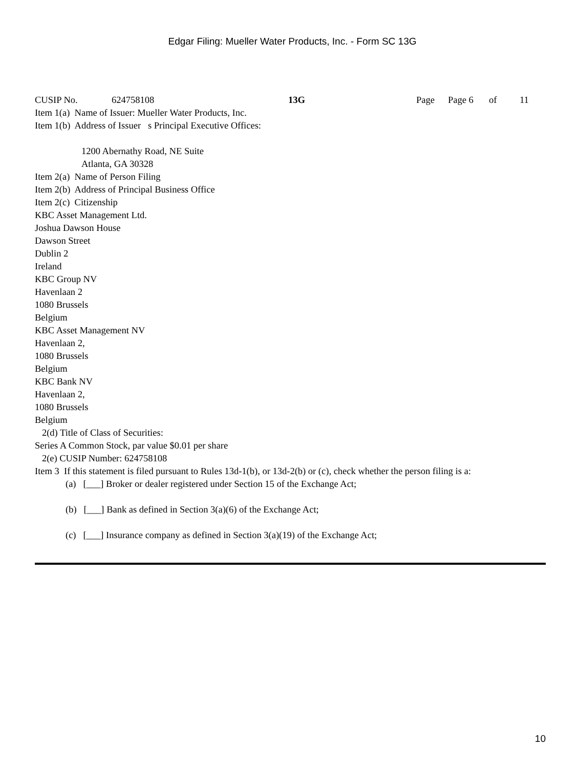Edgar Filing: Mueller Water Products, Inc. - Form SC 13G
CUSIP No. 624758108 13G Page Page 6 of 11
Item 1(a) Name of Issuer: Mueller Water Products, Inc.
Item 1(b) Address of Issuer s Principal Executive Offices:
1200 Abernathy Road, NE Suite
Atlanta, GA 30328
Item 2(a) Name of Person Filing
Item 2(b) Address of Principal Business Office
Item 2(c) Citizenship
KBC Asset Management Ltd.
Joshua Dawson House
Dawson Street
Dublin 2
Ireland
KBC Group NV
Havenlaan 2
1080 Brussels
Belgium
KBC Asset Management NV
Havenlaan 2,
1080 Brussels
Belgium
KBC Bank NV
Havenlaan 2,
1080 Brussels
Belgium
2(d) Title of Class of Securities:
Series A Common Stock, par value $0.01 per share
2(e) CUSIP Number: 624758108
Item 3 If this statement is filed pursuant to Rules 13d-1(b), or 13d-2(b) or (c), check whether the person filing is a:
(a) [___] Broker or dealer registered under Section 15 of the Exchange Act;
(b) [___] Bank as defined in Section 3(a)(6) of the Exchange Act;
(c) [___] Insurance company as defined in Section 3(a)(19) of the Exchange Act;
10